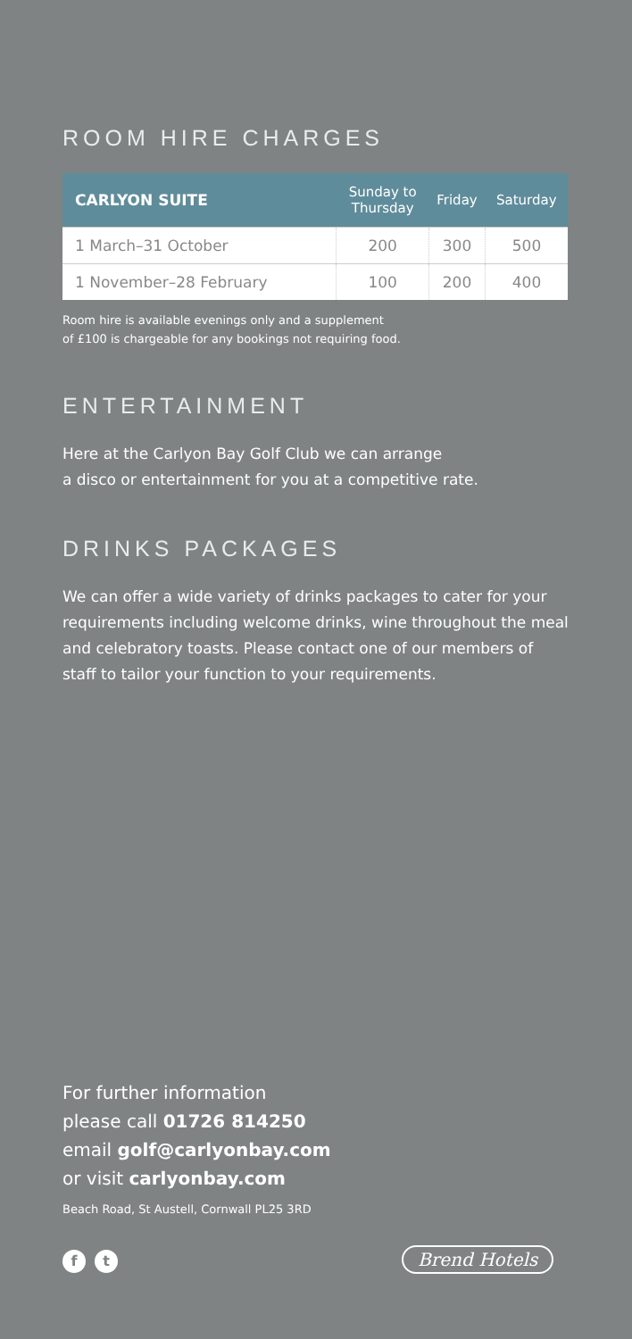ROOM HIRE CHARGES
| CARLYON SUITE | Sunday to Thursday | Friday | Saturday |
| --- | --- | --- | --- |
| 1 March–31 October | 200 | 300 | 500 |
| 1 November–28 February | 100 | 200 | 400 |
Room hire is available evenings only and a supplement
of £100 is chargeable for any bookings not requiring food.
ENTERTAINMENT
Here at the Carlyon Bay Golf Club we can arrange
a disco or entertainment for you at a competitive rate.
DRINKS PACKAGES
We can offer a wide variety of drinks packages to cater for your requirements including welcome drinks, wine throughout the meal and celebratory toasts. Please contact one of our members of staff to tailor your function to your requirements.
For further information
please call 01726 814250
email golf@carlyonbay.com
or visit carlyonbay.com
Beach Road, St Austell, Cornwall PL25 3RD
f t Brend Hotels